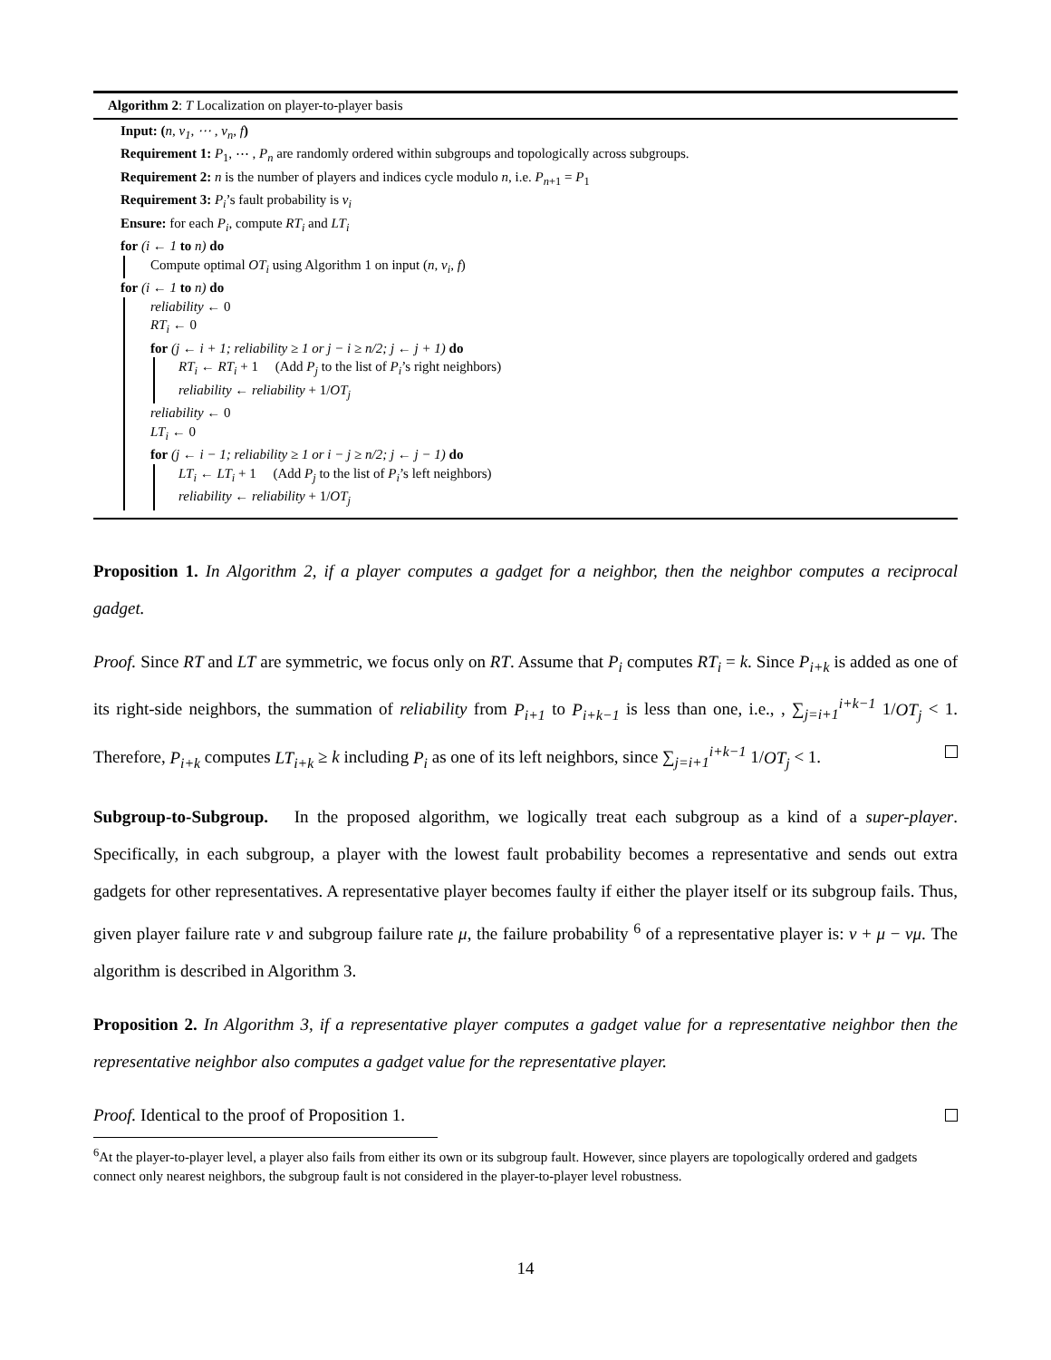Algorithm 2: T Localization on player-to-player basis
Input: (n, ν<sub>1</sub>, ⋯ , ν<sub>n</sub>, f)
Requirement 1: P<sub>1</sub>, ⋯ , P<sub>n</sub> are randomly ordered within subgroups and topologically across subgroups.
Requirement 2: n is the number of players and indices cycle modulo n, i.e. P<sub>n+1</sub> = P<sub>1</sub>
Requirement 3: P<sub>i</sub>’s fault probability is ν<sub>i</sub>
Ensure: for each P<sub>i</sub>, compute RT<sub>i</sub> and LT<sub>i</sub>
for (i ← 1 to n) do
Compute optimal OT<sub>i</sub> using Algorithm 1 on input (n, ν<sub>i</sub>, f)
for (i ← 1 to n) do
reliability ← 0
RT<sub>i</sub> ← 0
for (j ← i + 1; reliability ≥ 1 or j − i ≥ n/2; j ← j + 1) do
RT<sub>i</sub> ← RT<sub>i</sub> + 1 (Add P<sub>j</sub> to the list of P<sub>i</sub>’s right neighbors)
reliability ← reliability + 1/OT<sub>j</sub>
reliability ← 0
LT<sub>i</sub> ← 0
for (j ← i − 1; reliability ≥ 1 or i − j ≥ n/2; j ← j − 1) do
LT<sub>i</sub> ← LT<sub>i</sub> + 1 (Add P<sub>j</sub> to the list of P<sub>i</sub>’s left neighbors)
reliability ← reliability + 1/OT<sub>j</sub>
Proposition 1. In Algorithm 2, if a player computes a gadget for a neighbor, then the neighbor computes a reciprocal gadget.
Proof. Since RT and LT are symmetric, we focus only on RT. Assume that P<sub>i</sub> computes RT<sub>i</sub> = k. Since P<sub>i+k</sub> is added as one of its right-side neighbors, the summation of reliability from P<sub>i+1</sub> to P<sub>i+k−1</sub> is less than one, i.e., , ∑<sub>j=i+1</sub><sup>i+k−1</sup> 1/OT<sub>j</sub> < 1. Therefore, P<sub>i+k</sub> computes LT<sub>i+k</sub> ≥ k including P<sub>i</sub> as one of its left neighbors, since ∑<sub>j=i+1</sub><sup>i+k−1</sup> 1/OT<sub>j</sub> < 1.
Subgroup-to-Subgroup. In the proposed algorithm, we logically treat each subgroup as a kind of a super-player. Specifically, in each subgroup, a player with the lowest fault probability becomes a representative and sends out extra gadgets for other representatives. A representative player becomes faulty if either the player itself or its subgroup fails. Thus, given player failure rate ν and subgroup failure rate μ, the failure probability <sup>6</sup> of a representative player is: ν + μ − νμ. The algorithm is described in Algorithm 3.
Proposition 2. In Algorithm 3, if a representative player computes a gadget value for a representative neighbor then the representative neighbor also computes a gadget value for the representative player.
Proof. Identical to the proof of Proposition 1.
<sup>6</sup> At the player-to-player level, a player also fails from either its own or its subgroup fault. However, since players are topologically ordered and gadgets connect only nearest neighbors, the subgroup fault is not considered in the player-to-player level robustness.
14